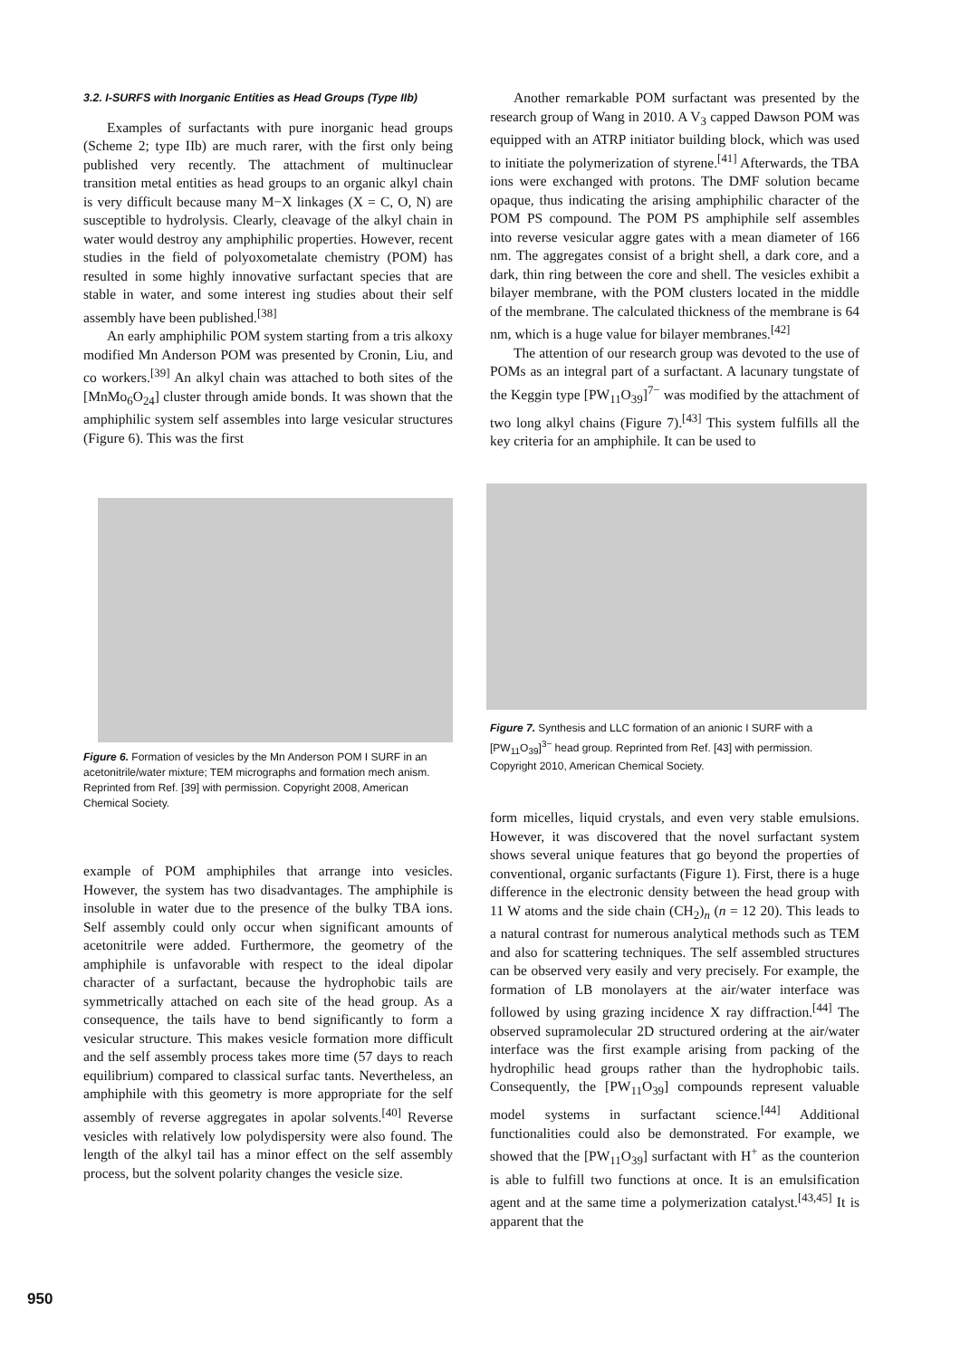3.2. I-SURFS with Inorganic Entities as Head Groups (Type IIb)
Examples of surfactants with pure inorganic head groups (Scheme 2; type IIb) are much rarer, with the first only being published very recently. The attachment of multinuclear transition metal entities as head groups to an organic alkyl chain is very difficult because many M−X linkages (X = C, O, N) are susceptible to hydrolysis. Clearly, cleavage of the alkyl chain in water would destroy any amphiphilic properties. However, recent studies in the field of polyoxometalate chemistry (POM) has resulted in some highly innovative surfactant species that are stable in water, and some interest ing studies about their self assembly have been published.<sup>[38]</sup>
An early amphiphilic POM system starting from a tris alkoxy modified Mn Anderson POM was presented by Cronin, Liu, and co workers.<sup>[39]</sup> An alkyl chain was attached to both sites of the [MnMo<sub>6</sub>O<sub>24</sub>] cluster through amide bonds. It was shown that the amphiphilic system self assembles into large vesicular structures (Figure 6). This was the first
Figure 6. Formation of vesicles by the Mn Anderson POM I SURF in an acetonitrile/water mixture; TEM micrographs and formation mech anism. Reprinted from Ref. [39] with permission. Copyright 2008, American Chemical Society.
example of POM amphiphiles that arrange into vesicles. However, the system has two disadvantages. The amphiphile is insoluble in water due to the presence of the bulky TBA ions. Self assembly could only occur when significant amounts of acetonitrile were added. Furthermore, the geometry of the amphiphile is unfavorable with respect to the ideal dipolar character of a surfactant, because the hydrophobic tails are symmetrically attached on each site of the head group. As a consequence, the tails have to bend significantly to form a vesicular structure. This makes vesicle formation more difficult and the self assembly process takes more time (57 days to reach equilibrium) compared to classical surfac tants. Nevertheless, an amphiphile with this geometry is more appropriate for the self assembly of reverse aggregates in apolar solvents.<sup>[40]</sup> Reverse vesicles with relatively low polydispersity were also found. The length of the alkyl tail has a minor effect on the self assembly process, but the solvent polarity changes the vesicle size.
Another remarkable POM surfactant was presented by the research group of Wang in 2010. A V<sub>3</sub> capped Dawson POM was equipped with an ATRP initiator building block, which was used to initiate the polymerization of styrene.<sup>[41]</sup> Afterwards, the TBA ions were exchanged with protons. The DMF solution became opaque, thus indicating the arising amphiphilic character of the POM PS compound. The POM PS amphiphile self assembles into reverse vesicular aggre gates with a mean diameter of 166 nm. The aggregates consist of a bright shell, a dark core, and a dark, thin ring between the core and shell. The vesicles exhibit a bilayer membrane, with the POM clusters located in the middle of the membrane. The calculated thickness of the membrane is 64 nm, which is a huge value for bilayer membranes.<sup>[42]</sup>
The attention of our research group was devoted to the use of POMs as an integral part of a surfactant. A lacunary tungstate of the Keggin type [PW<sub>11</sub>O<sub>39</sub>]<sup>7−</sup> was modified by the attachment of two long alkyl chains (Figure 7).<sup>[43]</sup> This system fulfills all the key criteria for an amphiphile. It can be used to
Figure 7. Synthesis and LLC formation of an anionic I SURF with a [PW<sub>11</sub>O<sub>39</sub>]<sup>3−</sup> head group. Reprinted from Ref. [43] with permission. Copyright 2010, American Chemical Society.
form micelles, liquid crystals, and even very stable emulsions. However, it was discovered that the novel surfactant system shows several unique features that go beyond the properties of conventional, organic surfactants (Figure 1). First, there is a huge difference in the electronic density between the head group with 11 W atoms and the side chain (CH<sub>2</sub>)<sub>n</sub> (n = 12 20). This leads to a natural contrast for numerous analytical methods such as TEM and also for scattering techniques. The self assembled structures can be observed very easily and very precisely. For example, the formation of LB monolayers at the air/water interface was followed by using grazing incidence X ray diffraction.<sup>[44]</sup> The observed supramolecular 2D structured ordering at the air/water interface was the first example arising from packing of the hydrophilic head groups rather than the hydrophobic tails. Consequently, the [PW<sub>11</sub>O<sub>39</sub>] compounds represent valuable model systems in surfactant science.<sup>[44]</sup> Additional functionalities could also be demonstrated. For example, we showed that the [PW<sub>11</sub>O<sub>39</sub>] surfactant with H<sup>+</sup> as the counterion is able to fulfill two functions at once. It is an emulsification agent and at the same time a polymerization catalyst.<sup>[43,45]</sup> It is apparent that the
950